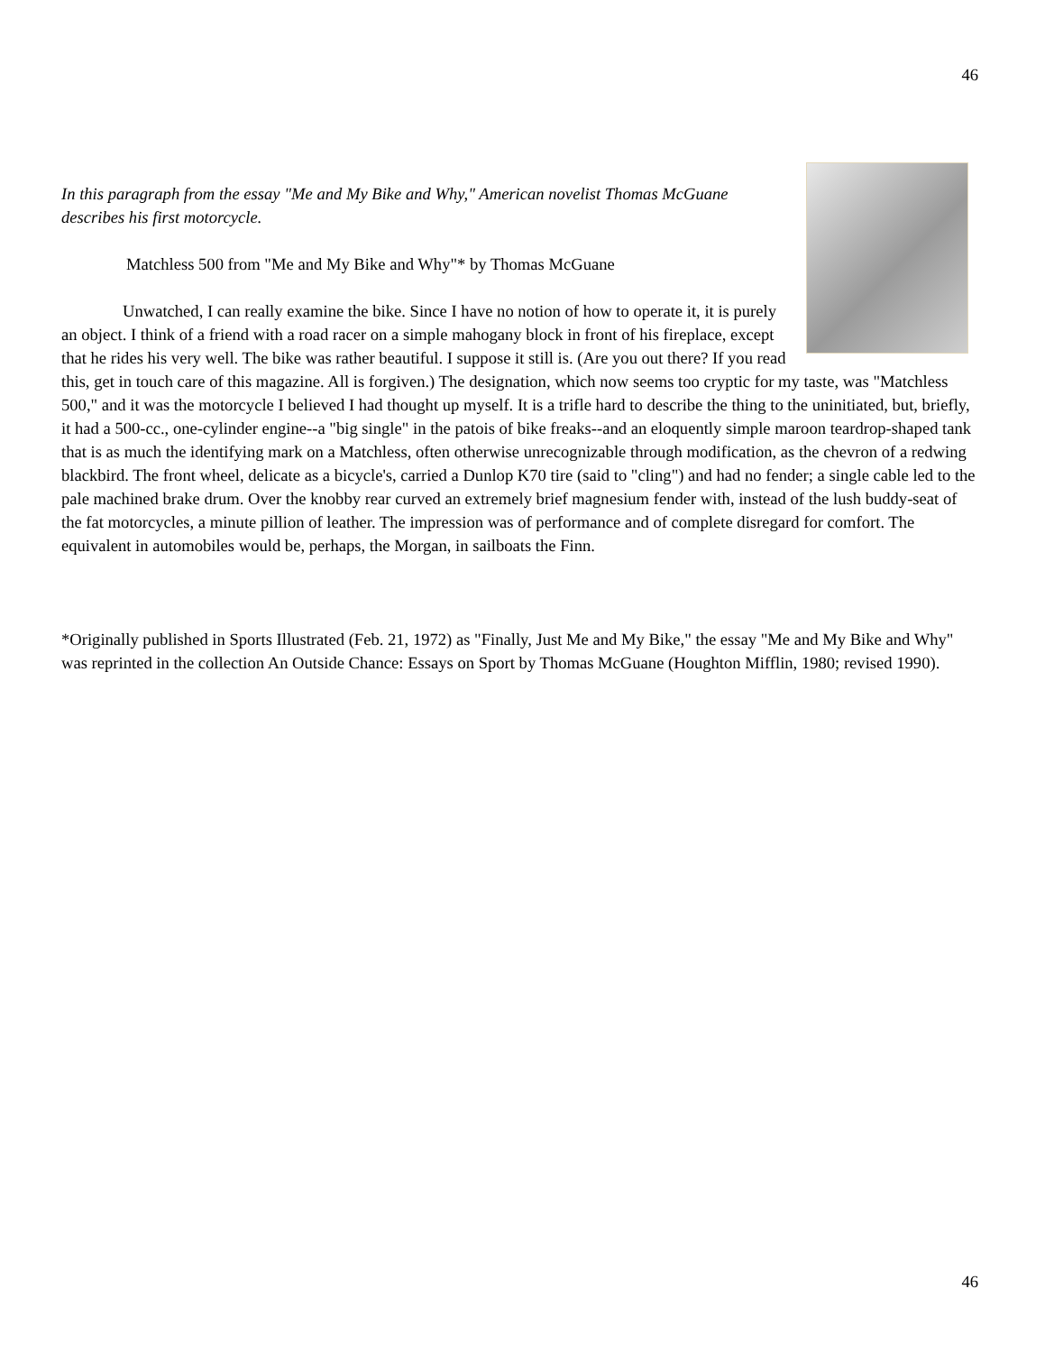46
In this paragraph from the essay "Me and My Bike and Why," American novelist Thomas McGuane describes his first motorcycle.
Matchless 500 from "Me and My Bike and Why"* by Thomas McGuane
Unwatched, I can really examine the bike. Since I have no notion of how to operate it, it is purely an object. I think of a friend with a road racer on a simple mahogany block in front of his fireplace, except that he rides his very well. The bike was rather beautiful. I suppose it still is. (Are you out there? If you read this, get in touch care of this magazine. All is forgiven.) The designation, which now seems too cryptic for my taste, was "Matchless 500," and it was the motorcycle I believed I had thought up myself. It is a trifle hard to describe the thing to the uninitiated, but, briefly, it had a 500-cc., one-cylinder engine--a "big single" in the patois of bike freaks--and an eloquently simple maroon teardrop-shaped tank that is as much the identifying mark on a Matchless, often otherwise unrecognizable through modification, as the chevron of a redwing blackbird. The front wheel, delicate as a bicycle's, carried a Dunlop K70 tire (said to "cling") and had no fender; a single cable led to the pale machined brake drum. Over the knobby rear curved an extremely brief magnesium fender with, instead of the lush buddy-seat of the fat motorcycles, a minute pillion of leather. The impression was of performance and of complete disregard for comfort. The equivalent in automobiles would be, perhaps, the Morgan, in sailboats the Finn.
*Originally published in Sports Illustrated (Feb. 21, 1972) as "Finally, Just Me and My Bike," the essay "Me and My Bike and Why" was reprinted in the collection An Outside Chance: Essays on Sport by Thomas McGuane (Houghton Mifflin, 1980; revised 1990).
46